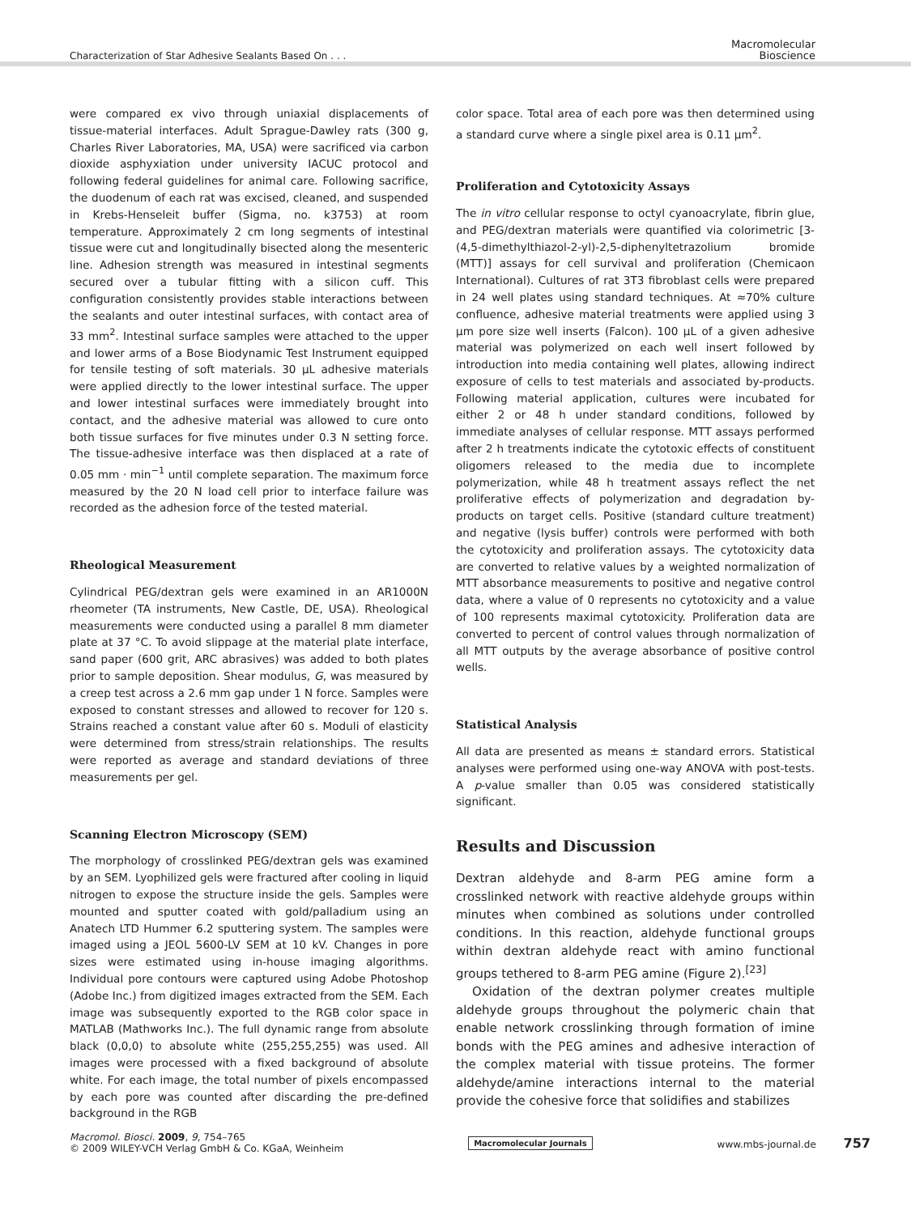Characterization of Star Adhesive Sealants Based On . . .
Macromolecular
Bioscience
were compared ex vivo through uniaxial displacements of tissue-material interfaces. Adult Sprague-Dawley rats (300 g, Charles River Laboratories, MA, USA) were sacrificed via carbon dioxide asphyxiation under university IACUC protocol and following federal guidelines for animal care. Following sacrifice, the duodenum of each rat was excised, cleaned, and suspended in Krebs-Henseleit buffer (Sigma, no. k3753) at room temperature. Approximately 2 cm long segments of intestinal tissue were cut and longitudinally bisected along the mesenteric line. Adhesion strength was measured in intestinal segments secured over a tubular fitting with a silicon cuff. This configuration consistently provides stable interactions between the sealants and outer intestinal surfaces, with contact area of 33 mm<sup>2</sup>. Intestinal surface samples were attached to the upper and lower arms of a Bose Biodynamic Test Instrument equipped for tensile testing of soft materials. 30 μL adhesive materials were applied directly to the lower intestinal surface. The upper and lower intestinal surfaces were immediately brought into contact, and the adhesive material was allowed to cure onto both tissue surfaces for five minutes under 0.3 N setting force. The tissue-adhesive interface was then displaced at a rate of 0.05 mm · min<sup>−1</sup> until complete separation. The maximum force measured by the 20 N load cell prior to interface failure was recorded as the adhesion force of the tested material.
Rheological Measurement
Cylindrical PEG/dextran gels were examined in an AR1000N rheometer (TA instruments, New Castle, DE, USA). Rheological measurements were conducted using a parallel 8 mm diameter plate at 37 °C. To avoid slippage at the material plate interface, sand paper (600 grit, ARC abrasives) was added to both plates prior to sample deposition. Shear modulus, G, was measured by a creep test across a 2.6 mm gap under 1 N force. Samples were exposed to constant stresses and allowed to recover for 120 s. Strains reached a constant value after 60 s. Moduli of elasticity were determined from stress/strain relationships. The results were reported as average and standard deviations of three measurements per gel.
Scanning Electron Microscopy (SEM)
The morphology of crosslinked PEG/dextran gels was examined by an SEM. Lyophilized gels were fractured after cooling in liquid nitrogen to expose the structure inside the gels. Samples were mounted and sputter coated with gold/palladium using an Anatech LTD Hummer 6.2 sputtering system. The samples were imaged using a JEOL 5600-LV SEM at 10 kV. Changes in pore sizes were estimated using in-house imaging algorithms. Individual pore contours were captured using Adobe Photoshop (Adobe Inc.) from digitized images extracted from the SEM. Each image was subsequently exported to the RGB color space in MATLAB (Mathworks Inc.). The full dynamic range from absolute black (0,0,0) to absolute white (255,255,255) was used. All images were processed with a fixed background of absolute white. For each image, the total number of pixels encompassed by each pore was counted after discarding the pre-defined background in the RGB
color space. Total area of each pore was then determined using a standard curve where a single pixel area is 0.11 μm<sup>2</sup>.
Proliferation and Cytotoxicity Assays
The in vitro cellular response to octyl cyanoacrylate, fibrin glue, and PEG/dextran materials were quantified via colorimetric [3-(4,5-dimethylthiazol-2-yl)-2,5-diphenyltetrazolium bromide (MTT)] assays for cell survival and proliferation (Chemicaon International). Cultures of rat 3T3 fibroblast cells were prepared in 24 well plates using standard techniques. At ≈70% culture confluence, adhesive material treatments were applied using 3 μm pore size well inserts (Falcon). 100 μL of a given adhesive material was polymerized on each well insert followed by introduction into media containing well plates, allowing indirect exposure of cells to test materials and associated by-products. Following material application, cultures were incubated for either 2 or 48 h under standard conditions, followed by immediate analyses of cellular response. MTT assays performed after 2 h treatments indicate the cytotoxic effects of constituent oligomers released to the media due to incomplete polymerization, while 48 h treatment assays reflect the net proliferative effects of polymerization and degradation by-products on target cells. Positive (standard culture treatment) and negative (lysis buffer) controls were performed with both the cytotoxicity and proliferation assays. The cytotoxicity data are converted to relative values by a weighted normalization of MTT absorbance measurements to positive and negative control data, where a value of 0 represents no cytotoxicity and a value of 100 represents maximal cytotoxicity. Proliferation data are converted to percent of control values through normalization of all MTT outputs by the average absorbance of positive control wells.
Statistical Analysis
All data are presented as means ± standard errors. Statistical analyses were performed using one-way ANOVA with post-tests. A p-value smaller than 0.05 was considered statistically significant.
Results and Discussion
Dextran aldehyde and 8-arm PEG amine form a crosslinked network with reactive aldehyde groups within minutes when combined as solutions under controlled conditions. In this reaction, aldehyde functional groups within dextran aldehyde react with amino functional groups tethered to 8-arm PEG amine (Figure 2).<sup>[23]</sup>
Oxidation of the dextran polymer creates multiple aldehyde groups throughout the polymeric chain that enable network crosslinking through formation of imine bonds with the PEG amines and adhesive interaction of the complex material with tissue proteins. The former aldehyde/amine interactions internal to the material provide the cohesive force that solidifies and stabilizes
Macromol. Biosci. 2009, 9, 754–765
© 2009 WILEY-VCH Verlag GmbH & Co. KGaA, Weinheim
Macromolecular Journals
www.mbs-journal.de 757